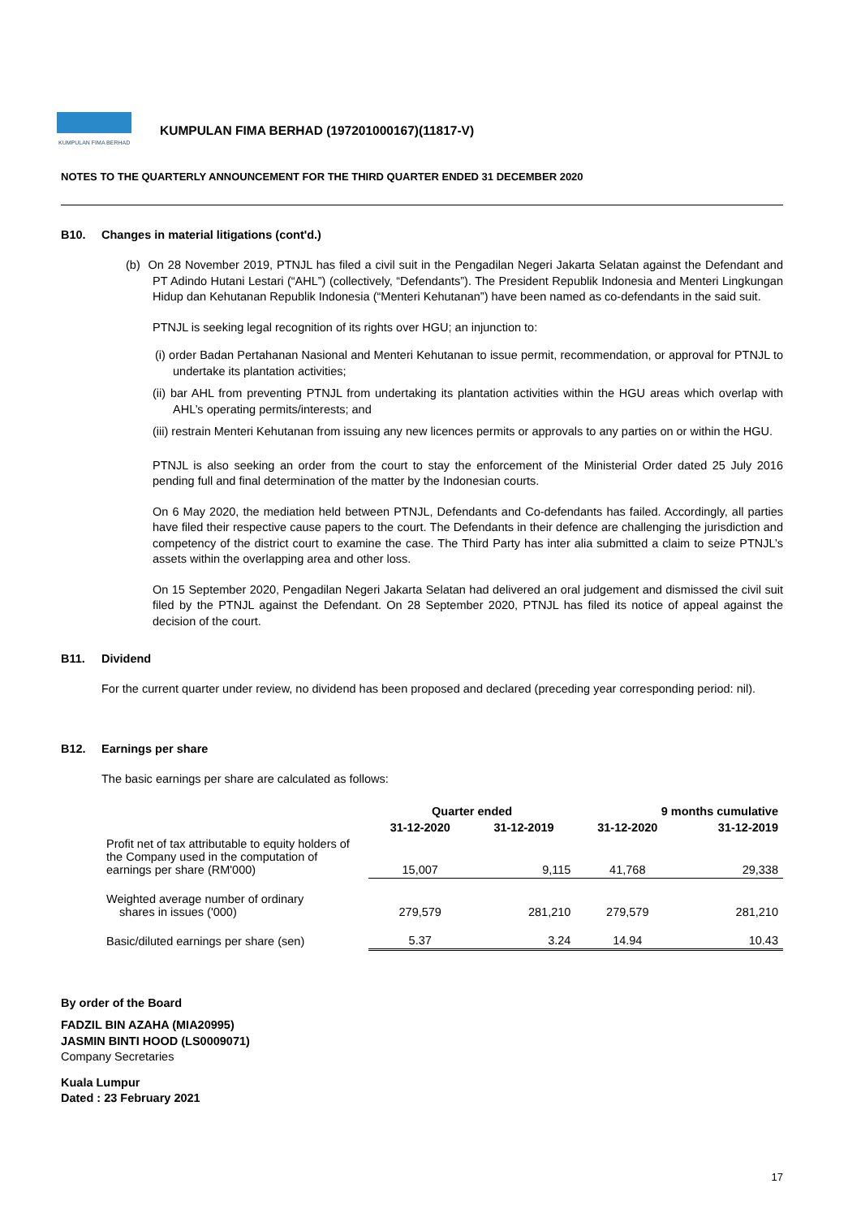KUMPULAN FIMA BERHAD
KUMPULAN FIMA BERHAD (197201000167)(11817-V)
NOTES TO THE QUARTERLY ANNOUNCEMENT FOR THE THIRD QUARTER ENDED 31 DECEMBER 2020
B10. Changes in material litigations (cont'd.)
(b) On 28 November 2019, PTNJL has filed a civil suit in the Pengadilan Negeri Jakarta Selatan against the Defendant and PT Adindo Hutani Lestari (“AHL”) (collectively, “Defendants”). The President Republik Indonesia and Menteri Lingkungan Hidup dan Kehutanan Republik Indonesia (“Menteri Kehutanan”) have been named as co-defendants in the said suit.
PTNJL is seeking legal recognition of its rights over HGU; an injunction to:
(i) order Badan Pertahanan Nasional and Menteri Kehutanan to issue permit, recommendation, or approval for PTNJL to undertake its plantation activities;
(ii) bar AHL from preventing PTNJL from undertaking its plantation activities within the HGU areas which overlap with AHL’s operating permits/interests; and
(iii) restrain Menteri Kehutanan from issuing any new licences permits or approvals to any parties on or within the HGU.
PTNJL is also seeking an order from the court to stay the enforcement of the Ministerial Order dated 25 July 2016 pending full and final determination of the matter by the Indonesian courts.
On 6 May 2020, the mediation held between PTNJL, Defendants and Co-defendants has failed. Accordingly, all parties have filed their respective cause papers to the court. The Defendants in their defence are challenging the jurisdiction and competency of the district court to examine the case. The Third Party has inter alia submitted a claim to seize PTNJL’s assets within the overlapping area and other loss.
On 15 September 2020, Pengadilan Negeri Jakarta Selatan had delivered an oral judgement and dismissed the civil suit filed by the PTNJL against the Defendant. On 28 September 2020, PTNJL has filed its notice of appeal against the decision of the court.
B11. Dividend
For the current quarter under review, no dividend has been proposed and declared (preceding year corresponding period: nil).
B12. Earnings per share
The basic earnings per share are calculated as follows:
| | Quarter ended | | 9 months cumulative | |
| --- | --- | --- | --- | --- |
| | 31-12-2020 | 31-12-2019 | 31-12-2020 | 31-12-2019 |
| Profit net of tax attributable to equity holders of the Company used in the computation of earnings per share (RM'000) | 15,007 | 9,115 | 41,768 | 29,338 |
| Weighted average number of ordinary shares in issues ('000) | 279,579 | 281,210 | 279,579 | 281,210 |
| Basic/diluted earnings per share (sen) | 5.37 | 3.24 | 14.94 | 10.43 |
By order of the Board
FADZIL BIN AZAHA (MIA20995)
JASMIN BINTI HOOD (LS0009071)
Company Secretaries
Kuala Lumpur
Dated : 23 February 2021
17